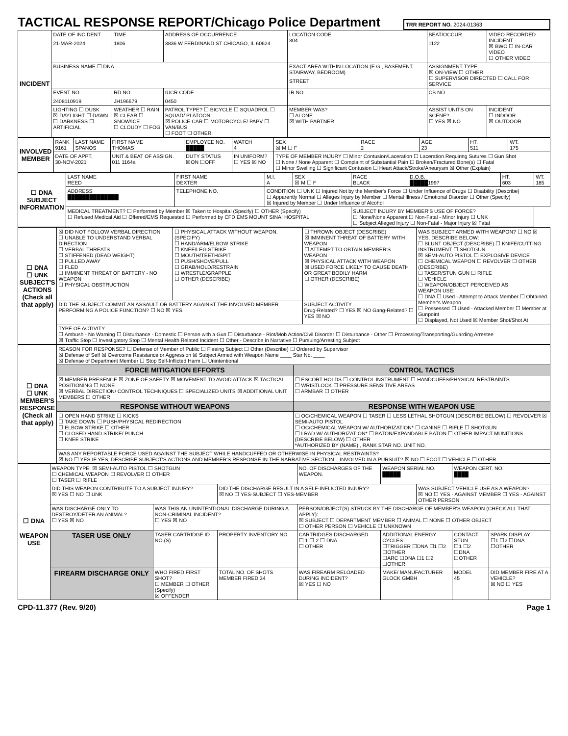TACTICAL RESPONSE REPORT/Chicago Police Department
TRR REPORT NO. 2024-01363
| INCIDENT | DATE OF INCIDENT 21-MAR-2024 | TIME 1806 | ADDRESS OF OCCURRENCE 3836 W FERDINAND ST CHICAGO, IL 60624 | | LOCATION CODE 304 | BEAT/OCCUR. 1122 | VIDEO RECORDED INCIDENT ☒ BWC ☐ IN-CAR VIDEO ☐ OTHER VIDEO |
| | BUSINESS NAME ☐ DNA | | | EXACT AREA WITHIN LOCATION (E.G., BASEMENT, STAIRWAY, BEDROOM) STREET | | ASSIGNMENT TYPE ☒ ON-VIEW ☐ OTHER ☐ SUPERVISOR DIRECTED ☐ CALL FOR SERVICE | |
| | EVENT NO. 2408110919 | RD NO. JH196679 | IUCR CODE 0450 | IR NO. | | CB NO. | |
| | LIGHTING ☐ DUSK ☒ DAYLIGHT ☐ DAWN ☐ DARKNESS ☐ ARTIFICIAL | WEATHER ☐ RAIN ☒ CLEAR ☐ SNOW/ICE ☐ CLOUDY ☐ FOG | PATROL TYPE? ☐ BICYCLE ☐ SQUADROL ☐ SQUAD/ PLATOON ☒ POLICE CAR ☐ MOTORCYCLE/ PAPV ☐ VAN/BUS ☐ FOOT ☐ OTHER: | | MEMBER WAS? ☐ ALONE ☒ WITH PARTNER | ASSIST UNITS ON SCENE? ☐ YES ☒ NO | INCIDENT ☐ INDOOR ☒ OUTDOOR |
| INVOLVED MEMBER | RANK 9161 | LAST NAME SPANOS | FIRST NAME THOMAS | EMPLOYEE NO. █████ | WATCH 4 | SEX ☒ M ☐ F | RACE 2 | AGE 23 | HT. 511 | WT. 175 |
| | DATE OF APPT. 30-NOV-2021 | | UNIT & BEAT OF ASSIGN. 011 1164a | DUTY STATUS ☒ON ☐OFF | IN UNIFORM? ☐ YES ☒ NO | TYPE OF MEMBER INJURY ☐ Minor Contusion/Laceration ☐ Laceration Requiring Sutures ☐ Gun Shot ☐ None / None Apparent ☐ Complaint of Substantial Pain ☐ Broken/Fractured Bone(s) ☐ Fatal ☐ Minor Swelling ☐ Significant Contusion ☐ Heart Attack/Stroke/Aneurysm ☒ Other (Explain) | | | | |
| ☐ DNA SUBJECT INFORMATION | LAST NAME REED | FIRST NAME DEXTER | M.I. A | SEX ☒ M ☐ F | RACE BLACK | D.O.B. █████1997 | HT. 603 | WT. 185 |
| | ADDRESS ██████████████ | TELEPHONE NO. | CONDITION ☐ UNK ☐ Injured Not by the Member's Force ☐ Under Influence of Drugs ☐ Disability (Describe) ☐ Apparently Normal ☐ Alleges Injury by Member ☐ Mental Illness / Emotional Disorder ☐ Other (Specify) ☒ Injured by Member ☐ Under Influence of Alcohol | | | | | |
| | MEDICAL TREATMENT? ☐ Performed by Member ☒ Taken to Hospital (Specify) ☐ OTHER (Specify) ☐ Refused Medical Aid ☐ Offered/EMS Requested ☐ Performed by CFD EMS MOUNT SINAI HOSPITAL | | | | SUBJECT INJURY BY MEMBER'S USE OF FORCE? ☐ None/None Apparent ☐ Non-Fatal - Minor Injury ☐ UNK ☐ Subject Alleged Injury ☐ Non-Fatal - Major Injury ☒ Fatal | | | |
| ☐ DNA ☐ UNK SUBJECT'S ACTIONS (Check all that apply) | ☒ DID NOT FOLLOW VERBAL DIRECTION ☐ UNABLE TO UNDERSTAND VERBAL DIRECTION ☐ VERBAL THREATS ☐ STIFFENED (DEAD WEIGHT) ☐ PULLED AWAY ☐ FLED ☐ IMMINENT THREAT OF BATTERY - NO WEAPON ☐ PHYSICAL OBSTRUCTION | ☐ PHYSICAL ATTACK WITHOUT WEAPON. (SPECIFY) ☐ HAND/ARM/ELBOW STRIKE ☐ KNEE/LEG STRIKE ☐ MOUTH/TEETH/SPIT ☐ PUSH/SHOVE/PULL ☐ GRAB/HOLD/RESTRAIN ☐ WRESTLE/GRAPPLE ☐ OTHER (DESCRIBE) | ☐ THROWN OBJECT (DESCRIBE) ☒ IMMINENT THREAT OF BATTERY WITH WEAPON ☐ ATTEMPT TO OBTAIN MEMBER'S WEAPON ☒ PHYSICAL ATTACK WITH WEAPON ☒ USED FORCE LIKELY TO CAUSE DEATH OR GREAT BODILY HARM ☐ OTHER (DESCRIBE) | WAS SUBJECT ARMED WITH WEAPON? ☐ NO ☒ YES, DESCRIBE BELOW: ☐ BLUNT OBJECT (DESCRIBE) ☐ KNIFE/CUTTING INSTRUMENT ☐ SHOTGUN ☒ SEMI-AUTO PISTOL ☐ EXPLOSIVE DEVICE ☐ CHEMICAL WEAPON ☐ REVOLVER ☐ OTHER (DESCRIBE) ☐ TASER/STUN GUN ☐ RIFLE ☐ VEHICLE ☐ WEAPON/OBJECT PERCEIVED AS: WEAPON USE: ☐ DNA ☐ Used - Attempt to Attack Member ☐ Obtained Member's Weapon ☐ Possessed ☐ Used - Attacked Member ☐ Member at Gunpoint ☐ Displayed, Not Used ☒ Member Shot/Shot At |
| | DID THE SUBJECT COMMIT AN ASSAULT OR BATTERY AGAINST THE INVOLVED MEMBER PERFORMING A POLICE FUNCTION? ☐ NO ☒ YES | | SUBJECT ACTIVITY Drug-Related? ☐ YES ☒ NO Gang-Related? ☐ YES ☒ NO | |
| | TYPE OF ACTIVITY ☐ Ambush - No Warning ☐ Disturbance - Domestic ☐ Person with a Gun ☐ Disturbance - Riot/Mob Action/Civil Disorder ☐ Disturbance - Other ☐ Processing/Transporting/Guarding Arrestee ☒ Traffic Stop ☐ Investigatory Stop ☐ Mental Health Related Incident ☐ Other - Describe in Narrative ☐ Pursuing/Arresting Subject | | | |
| ☐ DNA ☐ UNK MEMBER'S RESPONSE (Check all that apply) | REASON FOR RESPONSE? ☐ Defense of Member of Public ☐ Fleeing Subject ☐ Other (Describe) ☐ Ordered by Supervisor ☒ Defense of Self ☒ Overcome Resistance or Aggression ☒ Subject Armed with Weapon Name ____ Star No. ____ ☒ Defense of Department Member ☐ Stop Self-Inflicted Harm ☐ Unintentional | |
| | FORCE MITIGATION EFFORTS | CONTROL TACTICS |
| | ☒ MEMBER PRESENCE ☒ ZONE OF SAFETY ☒ MOVEMENT TO AVOID ATTACK ☒ TACTICAL POSITIONING ☐ NONE ☒ VERBAL DIRECTION/ CONTROL TECHNIQUES ☐ SPECIALIZED UNITS ☒ ADDITIONAL UNIT MEMBERS ☐ OTHER | ☐ ESCORT HOLDS ☐ CONTROL INSTRUMENT ☐ HANDCUFFS/PHYSICAL RESTRAINTS ☐ WRISTLOCK ☐ PRESSURE SENSITIVE AREAS ☐ ARMBAR ☐ OTHER |
| | RESPONSE WITHOUT WEAPONS | RESPONSE WITH WEAPON USE |
| | ☐ OPEN HAND STRIKE ☐ KICKS ☐ TAKE DOWN ☐ PUSH/PHYSICAL REDIRECTION ☐ ELBOW STRIKE ☐ OTHER ☐ CLOSED HAND STRIKE/ PUNCH ☐ KNEE STRIKE | ☐ OC/CHEMICAL WEAPON ☐ TASER ☐ LESS LETHAL SHOTGUN (DESCRIBE BELOW) ☐ REVOLVER ☒ SEMI-AUTO PISTOL ☐ OC/CHEMICAL WEAPON W/ AUTHORIZATION* ☐ CANINE ☐ RIFLE ☐ SHOTGUN ☐ LRAD W/ AUTHORIZATION* ☐ BATON/EXPANDABLE BATON ☐ OTHER IMPACT MUNITIONS (DESCRIBE BELOW) ☐ OTHER *AUTHORIZED BY (NAME) , RANK STAR NO. UNIT NO. |
| | WAS ANY REPORTABLE FORCE USED AGAINST THE SUBJECT WHILE HANDCUFFED OR OTHERWISE IN PHYSICAL RESTRAINTS? ☒ NO ☐ YES IF YES, DESCRIBE SUBJECT'S ACTIONS AND MEMBER'S RESPONSE IN THE NARRATIVE SECTION. INVOLVED IN A PURSUIT? ☒ NO ☐ FOOT ☐ VEHICLE ☐ OTHER | |
| ☐ DNA WEAPON USE | WEAPON TYPE: ☒ SEMI-AUTO PISTOL ☐ SHOTGUN ☐ CHEMICAL WEAPON ☐ REVOLVER ☐ OTHER ☐ TASER ☐ RIFLE | | | NO. OF DISCHARGES OF THE WEAPON. | WEAPON SERIAL NO. █████ | | WEAPON CERT. NO. ████ | |
| | DID THIS WEAPON CONTRIBUTE TO A SUBJECT INJURY? ☒ YES ☐ NO ☐ UNK | | DID THE DISCHARGE RESULT IN A SELF-INFLICTED INJURY? ☒ NO ☐ YES-SUBJECT ☐ YES-MEMBER | | | WAS SUBJECT VEHICLE USE AS A WEAPON? ☒ NO ☐ YES - AGAINST MEMBER ☐ YES - AGAINST OTHER PERSON | | |
| | WAS DISCHARGE ONLY TO DESTROY/DETER AN ANIMAL? ☐ YES ☒ NO | WAS THIS AN UNINTENTIONAL DISCHARGE DURING A NON-CRIMINAL INCIDENT? ☐ YES ☒ NO | | PERSON/OBJECT(S) STRUCK BY THE DISCHARGE OF MEMBER'S WEAPON (CHECK ALL THAT APPLY): ☒ SUBJECT ☐ DEPARTMENT MEMBER ☐ ANIMAL ☐ NONE ☐ OTHER OBJECT ☐ OTHER PERSON ☐ VEHICLE ☐ UNKNOWN | | | | |
| | TASER USE ONLY | TASER CARTRIDGE ID NO.(S) | PROPERTY INVENTORY NO. | CARTRIDGES DISCHARGED ☐ 1 ☐ 2 ☐ DNA ☐ OTHER | ADDITIONAL ENERGY CYCLES ☐TRIGGER ☐DNA ☐1 ☐2 ☐OTHER ☐ARC ☐DNA ☐1 ☐2 ☐OTHER | | CONTACT STUN ☐1 ☐2 ☐DNA ☐OTHER | SPARK DISPLAY ☐1 ☐2 ☐DNA ☐OTHER |
| | FIREARM DISCHARGE ONLY | WHO FIRED FIRST SHOT? ☐ MEMBER ☐ OTHER (Specify) ☒ OFFENDER | TOTAL NO. OF SHOTS MEMBER FIRED 34 | WAS FIREARM RELOADED DURING INCIDENT? ☒ YES ☐ NO | MAKE/ MANUFACTURER GLOCK GMBH | | MODEL 45 | DID MEMBER FIRE AT A VEHICLE? ☒ NO ☐ YES |
CPD-11.377 (Rev. 9/20) Page 1